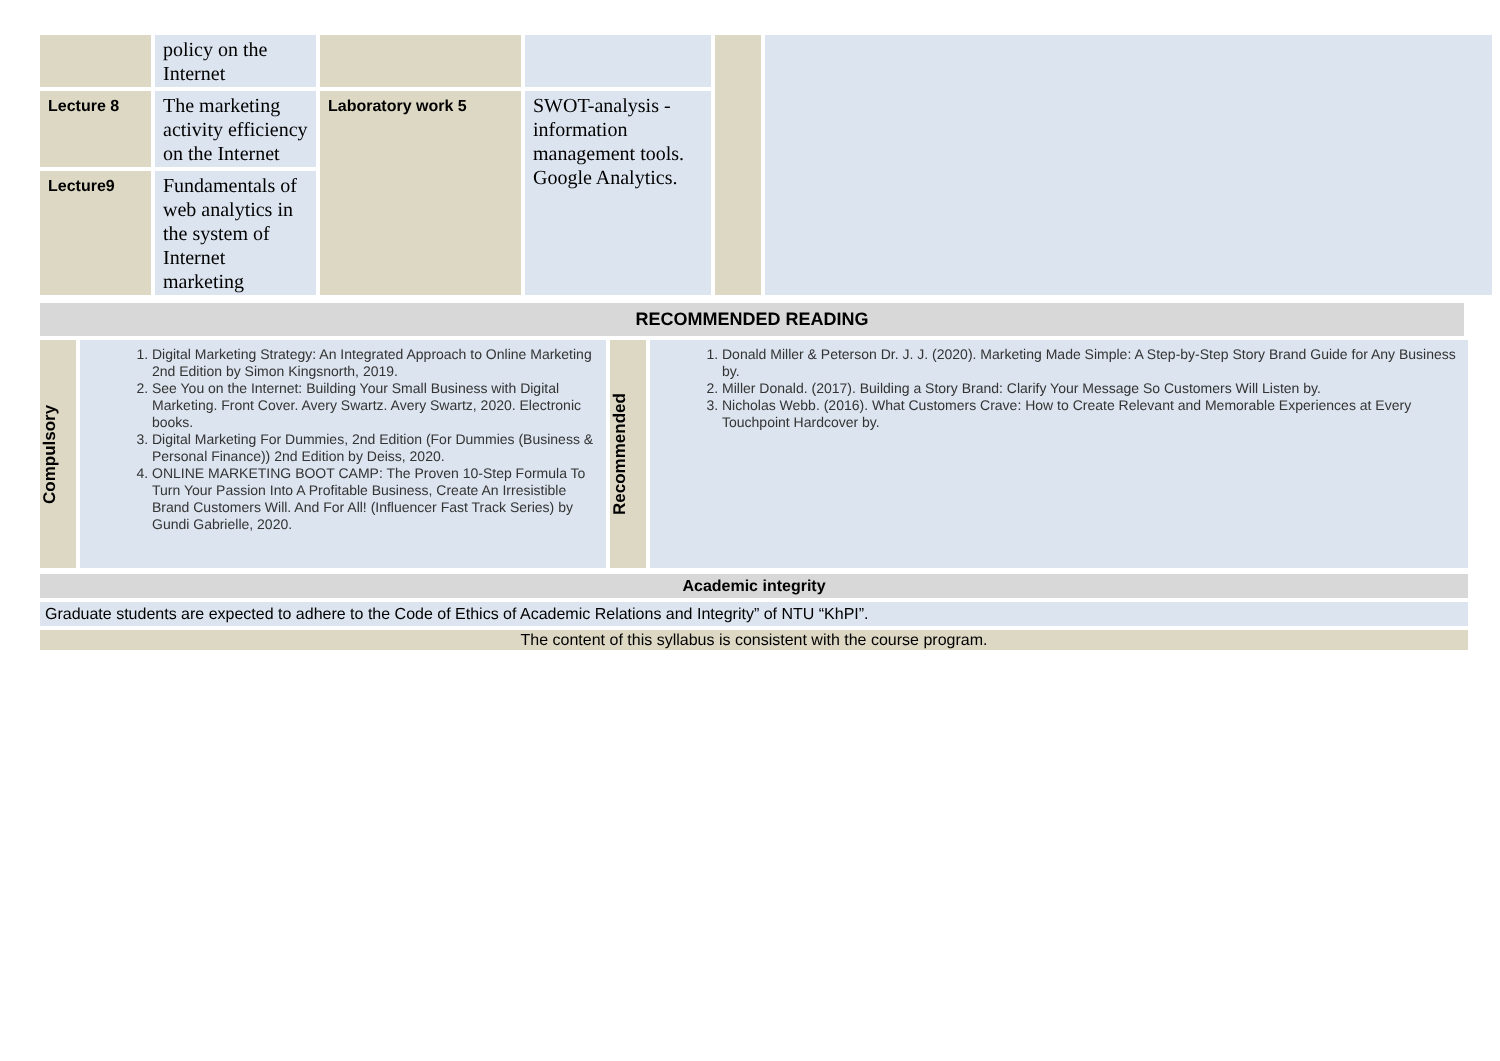| | policy on the Internet | | | | |
| Lecture 8 | The marketing activity efficiency on the Internet | Laboratory work 5 | SWOT-analysis - information management tools. Google Analytics. | | |
| Lecture9 | Fundamentals of web analytics in the system of Internet marketing | | | | |
RECOMMENDED READING
Compulsory
1. Digital Marketing Strategy: An Integrated Approach to Online Marketing 2nd Edition by Simon Kingsnorth, 2019.
2. See You on the Internet: Building Your Small Business with Digital Marketing. Front Cover. Avery Swartz. Avery Swartz, 2020. Electronic books.
3. Digital Marketing For Dummies, 2nd Edition (For Dummies (Business & Personal Finance)) 2nd Edition by Deiss, 2020.
4. ONLINE MARKETING BOOT CAMP: The Proven 10-Step Formula To Turn Your Passion Into A Profitable Business, Create An Irresistible Brand Customers Will. And For All! (Influencer Fast Track Series) by Gundi Gabrielle, 2020.
Recommended
1. Donald Miller & Peterson Dr. J. J. (2020). Marketing Made Simple: A Step-by-Step Story Brand Guide for Any Business by.
2. Miller Donald. (2017). Building a Story Brand: Clarify Your Message So Customers Will Listen by.
3. Nicholas Webb. (2016). What Customers Crave: How to Create Relevant and Memorable Experiences at Every Touchpoint Hardcover by.
Academic integrity
Graduate students are expected to adhere to the Code of Ethics of Academic Relations and Integrity” of NTU “KhPI”.
The content of this syllabus is consistent with the course program.